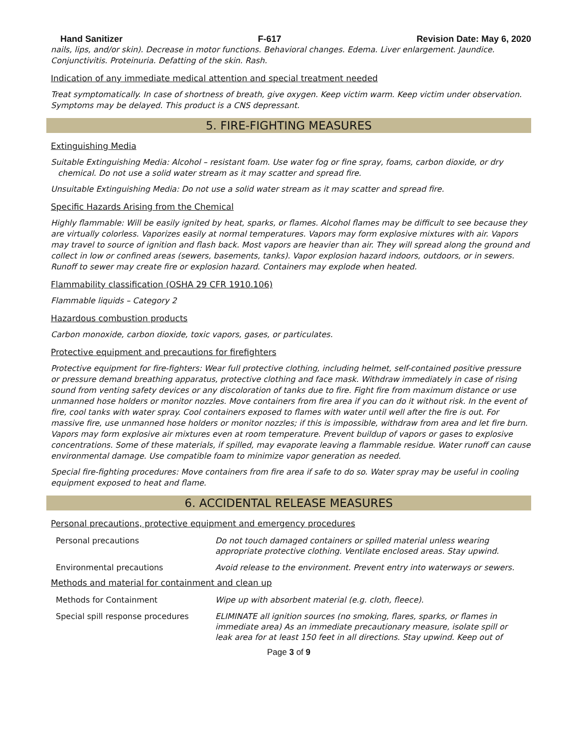Hand Sanitizer F-617 Revision Date: May 6, 2020
nails, lips, and/or skin). Decrease in motor functions. Behavioral changes. Edema. Liver enlargement. Jaundice. Conjunctivitis. Proteinuria. Defatting of the skin. Rash.
Indication of any immediate medical attention and special treatment needed
Treat symptomatically. In case of shortness of breath, give oxygen. Keep victim warm. Keep victim under observation. Symptoms may be delayed. This product is a CNS depressant.
5. FIRE-FIGHTING MEASURES
Extinguishing Media
Suitable Extinguishing Media: Alcohol – resistant foam. Use water fog or fine spray, foams, carbon dioxide, or dry chemical. Do not use a solid water stream as it may scatter and spread fire.
Unsuitable Extinguishing Media: Do not use a solid water stream as it may scatter and spread fire.
Specific Hazards Arising from the Chemical
Highly flammable: Will be easily ignited by heat, sparks, or flames. Alcohol flames may be difficult to see because they are virtually colorless. Vaporizes easily at normal temperatures. Vapors may form explosive mixtures with air. Vapors may travel to source of ignition and flash back. Most vapors are heavier than air. They will spread along the ground and collect in low or confined areas (sewers, basements, tanks). Vapor explosion hazard indoors, outdoors, or in sewers. Runoff to sewer may create fire or explosion hazard. Containers may explode when heated.
Flammability classification (OSHA 29 CFR 1910.106)
Flammable liquids – Category 2
Hazardous combustion products
Carbon monoxide, carbon dioxide, toxic vapors, gases, or particulates.
Protective equipment and precautions for firefighters
Protective equipment for fire-fighters: Wear full protective clothing, including helmet, self-contained positive pressure or pressure demand breathing apparatus, protective clothing and face mask. Withdraw immediately in case of rising sound from venting safety devices or any discoloration of tanks due to fire. Fight fire from maximum distance or use unmanned hose holders or monitor nozzles. Move containers from fire area if you can do it without risk. In the event of fire, cool tanks with water spray. Cool containers exposed to flames with water until well after the fire is out. For massive fire, use unmanned hose holders or monitor nozzles; if this is impossible, withdraw from area and let fire burn. Vapors may form explosive air mixtures even at room temperature. Prevent buildup of vapors or gases to explosive concentrations. Some of these materials, if spilled, may evaporate leaving a flammable residue. Water runoff can cause environmental damage. Use compatible foam to minimize vapor generation as needed.
Special fire-fighting procedures: Move containers from fire area if safe to do so. Water spray may be useful in cooling equipment exposed to heat and flame.
6. ACCIDENTAL RELEASE MEASURES
Personal precautions, protective equipment and emergency procedures
| Personal precautions | Do not touch damaged containers or spilled material unless wearing appropriate protective clothing. Ventilate enclosed areas. Stay upwind. |
| Environmental precautions | Avoid release to the environment. Prevent entry into waterways or sewers. |
Methods and material for containment and clean up
| Methods for Containment | Wipe up with absorbent material (e.g. cloth, fleece). |
| Special spill response procedures | ELIMINATE all ignition sources (no smoking, flares, sparks, or flames in immediate area) As an immediate precautionary measure, isolate spill or leak area for at least 150 feet in all directions. Stay upwind. Keep out of |
Page 3 of 9